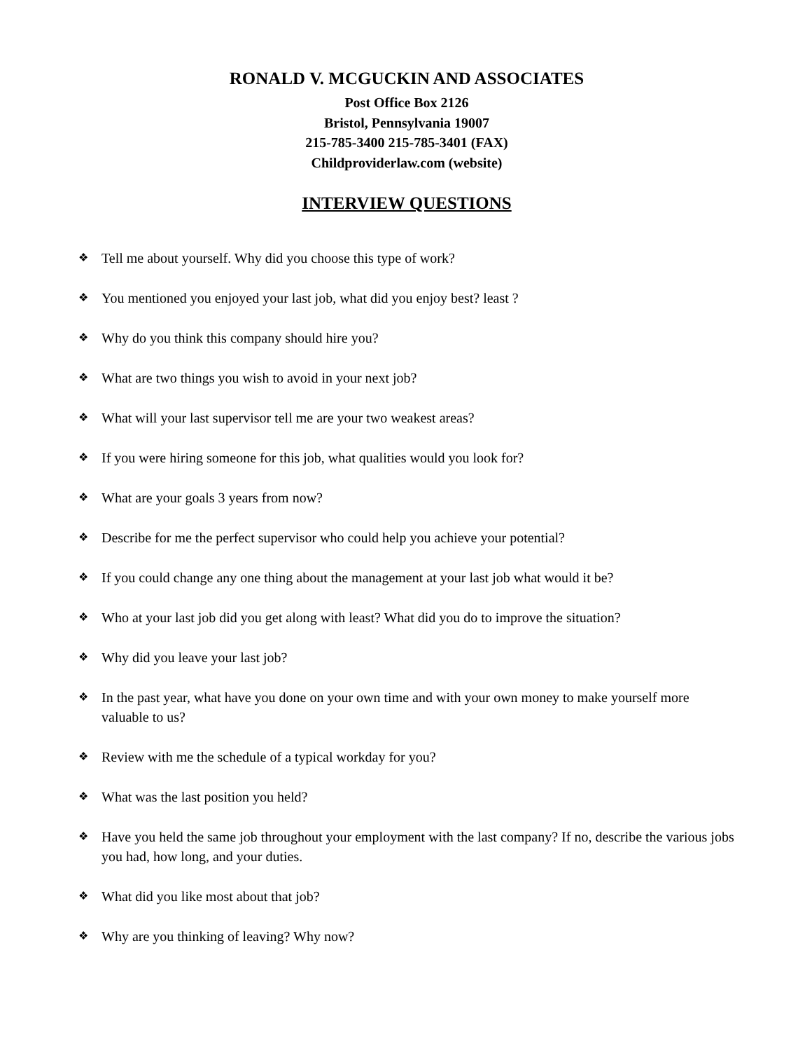RONALD V. MCGUCKIN AND ASSOCIATES
Post Office Box 2126
Bristol, Pennsylvania 19007
215-785-3400 215-785-3401 (FAX)
Childproviderlaw.com (website)
INTERVIEW QUESTIONS
❖ Tell me about yourself. Why did you choose this type of work?
❖ You mentioned you enjoyed your last job, what did you enjoy best? least ?
❖ Why do you think this company should hire you?
❖ What are two things you wish to avoid in your next job?
❖ What will your last supervisor tell me are your two weakest areas?
❖ If you were hiring someone for this job, what qualities would you look for?
❖ What are your goals 3 years from now?
❖ Describe for me the perfect supervisor who could help you achieve your potential?
❖ If you could change any one thing about the management at your last job what would it be?
❖ Who at your last job did you get along with least? What did you do to improve the situation?
❖ Why did you leave your last job?
❖ In the past year, what have you done on your own time and with your own money to make yourself more valuable to us?
❖ Review with me the schedule of a typical workday for you?
❖ What was the last position you held?
❖ Have you held the same job throughout your employment with the last company? If no, describe the various jobs you had, how long, and your duties.
❖ What did you like most about that job?
❖ Why are you thinking of leaving? Why now?